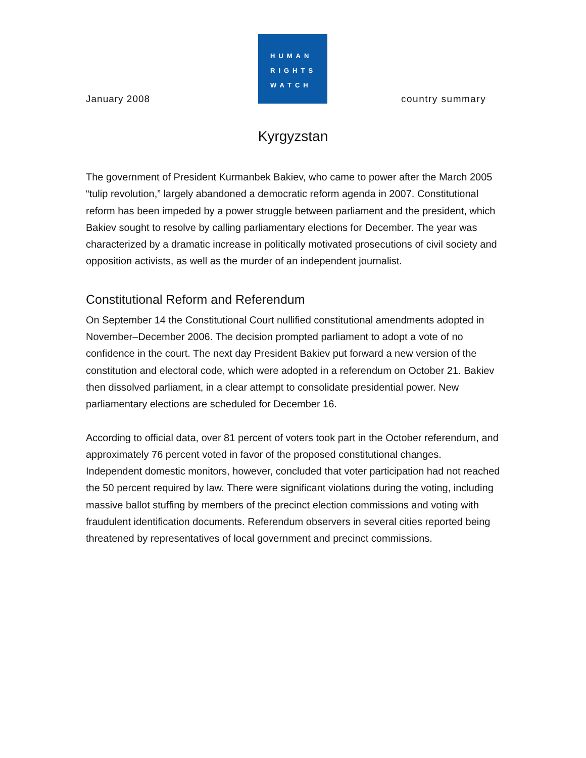January 2008
HUMAN
RIGHTS
WATCH
country summary
Kyrgyzstan
The government of President Kurmanbek Bakiev, who came to power after the March 2005 “tulip revolution,” largely abandoned a democratic reform agenda in 2007. Constitutional reform has been impeded by a power struggle between parliament and the president, which Bakiev sought to resolve by calling parliamentary elections for December. The year was characterized by a dramatic increase in politically motivated prosecutions of civil society and opposition activists, as well as the murder of an independent journalist.
Constitutional Reform and Referendum
On September 14 the Constitutional Court nullified constitutional amendments adopted in November–December 2006. The decision prompted parliament to adopt a vote of no confidence in the court. The next day President Bakiev put forward a new version of the constitution and electoral code, which were adopted in a referendum on October 21. Bakiev then dissolved parliament, in a clear attempt to consolidate presidential power. New parliamentary elections are scheduled for December 16.
According to official data, over 81 percent of voters took part in the October referendum, and approximately 76 percent voted in favor of the proposed constitutional changes. Independent domestic monitors, however, concluded that voter participation had not reached the 50 percent required by law. There were significant violations during the voting, including massive ballot stuffing by members of the precinct election commissions and voting with fraudulent identification documents. Referendum observers in several cities reported being threatened by representatives of local government and precinct commissions.